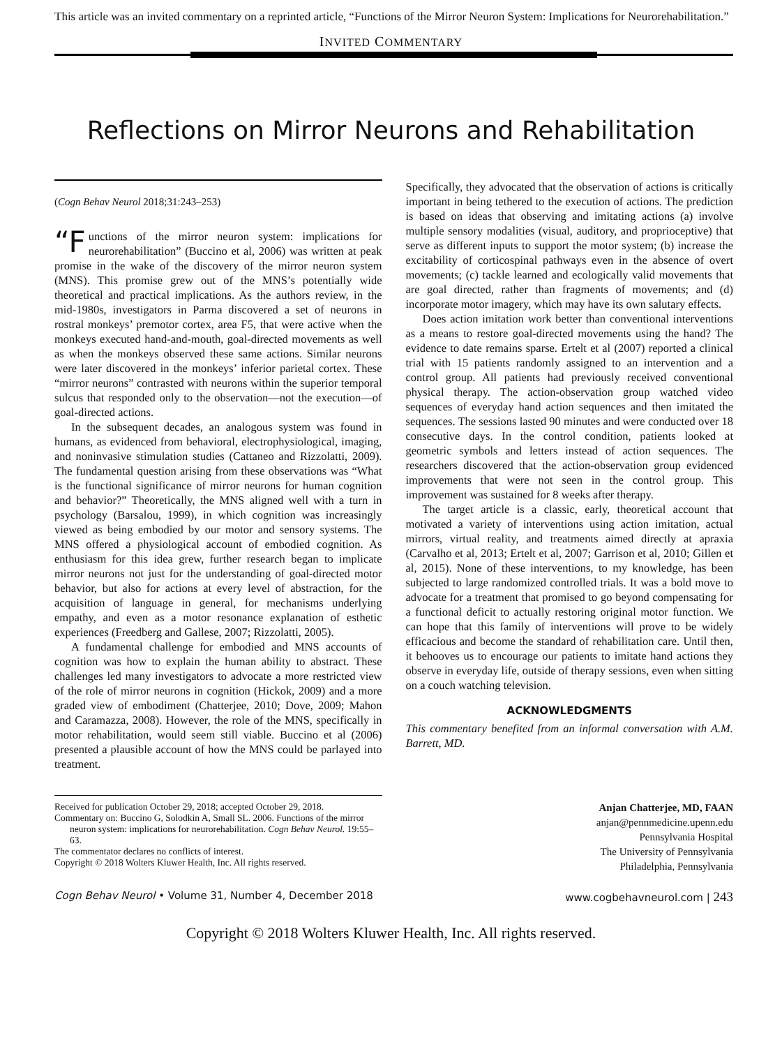This article was an invited commentary on a reprinted article, “Functions of the Mirror Neuron System: Implications for Neurorehabilitation.”
INVITED COMMENTARY
Reflections on Mirror Neurons and Rehabilitation
(Cogn Behav Neurol 2018;31:243–253)
“F unctions of the mirror neuron system: implications for neurorehabilitation” (Buccino et al, 2006) was written at peak promise in the wake of the discovery of the mirror neuron system (MNS). This promise grew out of the MNS’s potentially wide theoretical and practical implications. As the authors review, in the mid-1980s, investigators in Parma discovered a set of neurons in rostral monkeys’ premotor cortex, area F5, that were active when the monkeys executed hand-and-mouth, goal-directed movements as well as when the monkeys observed these same actions. Similar neurons were later discovered in the monkeys’ inferior parietal cortex. These “mirror neurons” contrasted with neurons within the superior temporal sulcus that responded only to the observation—not the execution—of goal-directed actions.
In the subsequent decades, an analogous system was found in humans, as evidenced from behavioral, electrophysiological, imaging, and noninvasive stimulation studies (Cattaneo and Rizzolatti, 2009). The fundamental question arising from these observations was “What is the functional significance of mirror neurons for human cognition and behavior?” Theoretically, the MNS aligned well with a turn in psychology (Barsalou, 1999), in which cognition was increasingly viewed as being embodied by our motor and sensory systems. The MNS offered a physiological account of embodied cognition. As enthusiasm for this idea grew, further research began to implicate mirror neurons not just for the understanding of goal-directed motor behavior, but also for actions at every level of abstraction, for the acquisition of language in general, for mechanisms underlying empathy, and even as a motor resonance explanation of esthetic experiences (Freedberg and Gallese, 2007; Rizzolatti, 2005).
A fundamental challenge for embodied and MNS accounts of cognition was how to explain the human ability to abstract. These challenges led many investigators to advocate a more restricted view of the role of mirror neurons in cognition (Hickok, 2009) and a more graded view of embodiment (Chatterjee, 2010; Dove, 2009; Mahon and Caramazza, 2008). However, the role of the MNS, specifically in motor rehabilitation, would seem still viable. Buccino et al (2006) presented a plausible account of how the MNS could be parlayed into treatment.
Specifically, they advocated that the observation of actions is critically important in being tethered to the execution of actions. The prediction is based on ideas that observing and imitating actions (a) involve multiple sensory modalities (visual, auditory, and proprioceptive) that serve as different inputs to support the motor system; (b) increase the excitability of corticospinal pathways even in the absence of overt movements; (c) tackle learned and ecologically valid movements that are goal directed, rather than fragments of movements; and (d) incorporate motor imagery, which may have its own salutary effects.
Does action imitation work better than conventional interventions as a means to restore goal-directed movements using the hand? The evidence to date remains sparse. Ertelt et al (2007) reported a clinical trial with 15 patients randomly assigned to an intervention and a control group. All patients had previously received conventional physical therapy. The action-observation group watched video sequences of everyday hand action sequences and then imitated the sequences. The sessions lasted 90 minutes and were conducted over 18 consecutive days. In the control condition, patients looked at geometric symbols and letters instead of action sequences. The researchers discovered that the action-observation group evidenced improvements that were not seen in the control group. This improvement was sustained for 8 weeks after therapy.
The target article is a classic, early, theoretical account that motivated a variety of interventions using action imitation, actual mirrors, virtual reality, and treatments aimed directly at apraxia (Carvalho et al, 2013; Ertelt et al, 2007; Garrison et al, 2010; Gillen et al, 2015). None of these interventions, to my knowledge, has been subjected to large randomized controlled trials. It was a bold move to advocate for a treatment that promised to go beyond compensating for a functional deficit to actually restoring original motor function. We can hope that this family of interventions will prove to be widely efficacious and become the standard of rehabilitation care. Until then, it behooves us to encourage our patients to imitate hand actions they observe in everyday life, outside of therapy sessions, even when sitting on a couch watching television.
ACKNOWLEDGMENTS
This commentary benefited from an informal conversation with A.M. Barrett, MD.
Received for publication October 29, 2018; accepted October 29, 2018.
Commentary on: Buccino G, Solodkin A, Small SL. 2006. Functions of the mirror neuron system: implications for neurorehabilitation. Cogn Behav Neurol. 19:55–63.
The commentator declares no conflicts of interest.
Copyright © 2018 Wolters Kluwer Health, Inc. All rights reserved.
Anjan Chatterjee, MD, FAAN
anjan@pennmedicine.upenn.edu
Pennsylvania Hospital
The University of Pennsylvania
Philadelphia, Pennsylvania
Cogn Behav Neurol • Volume 31, Number 4, December 2018 www.cogbehavneurol.com | 243
Copyright © 2018 Wolters Kluwer Health, Inc. All rights reserved.